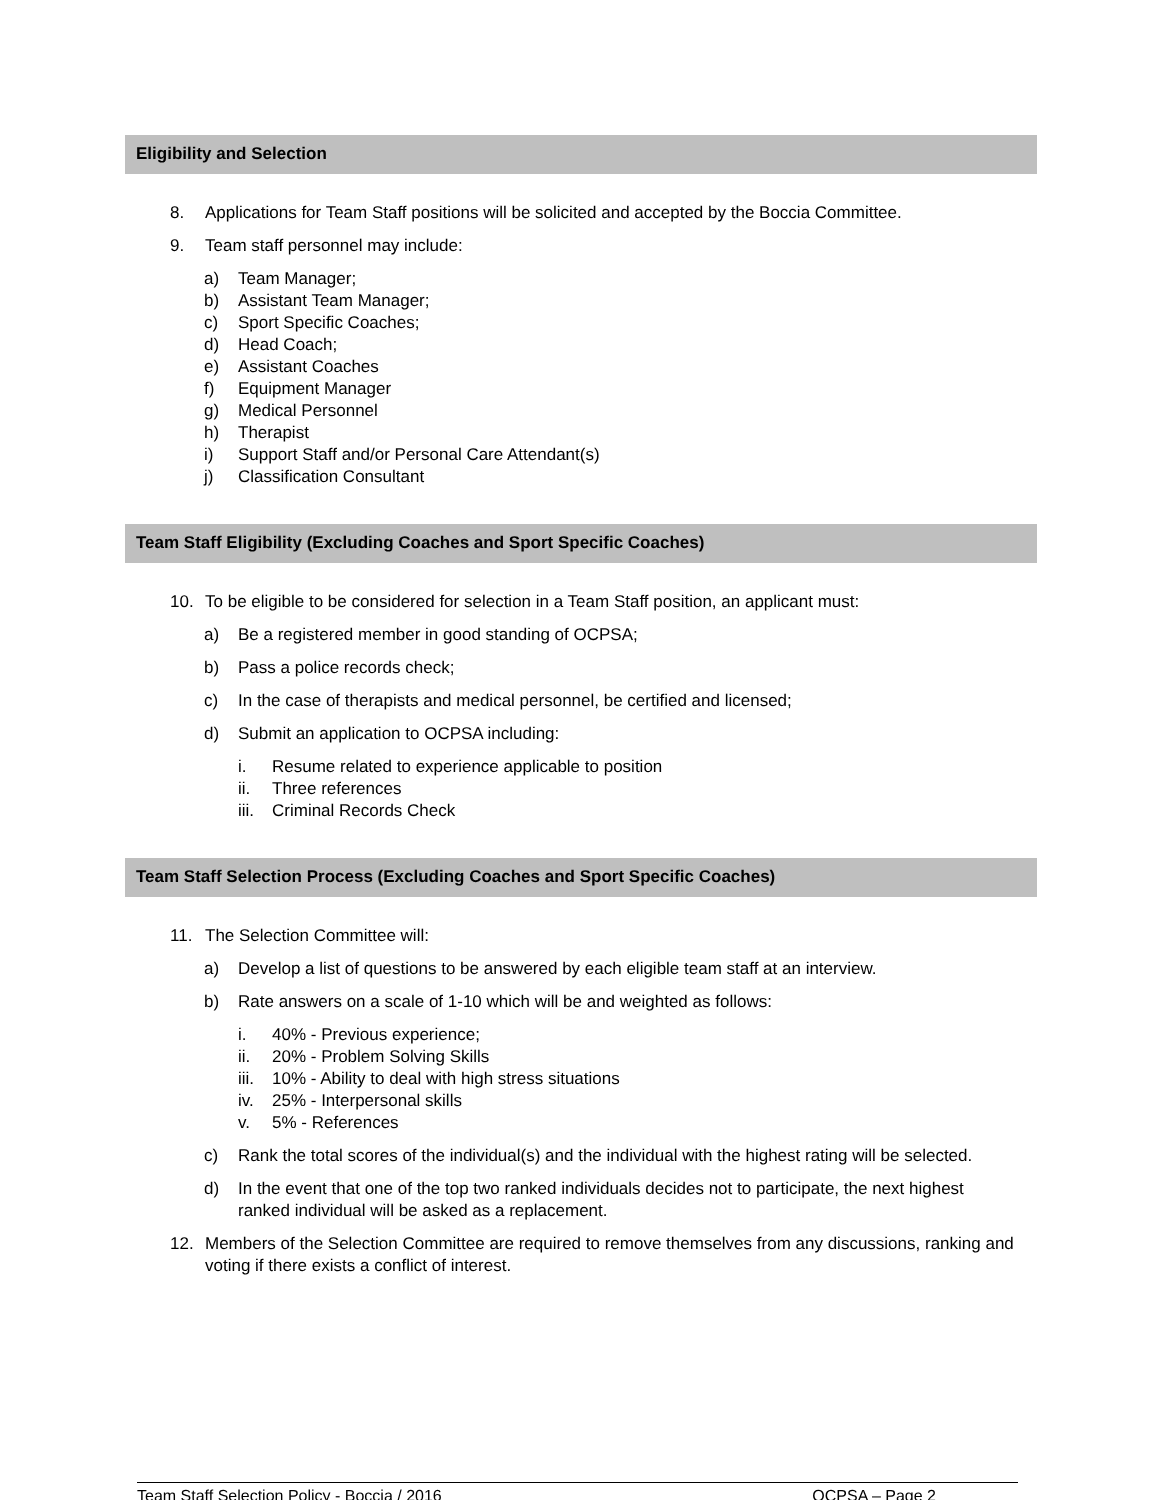Eligibility and Selection
8. Applications for Team Staff positions will be solicited and accepted by the Boccia Committee.
9. Team staff personnel may include:
a) Team Manager;
b) Assistant Team Manager;
c) Sport Specific Coaches;
d) Head Coach;
e) Assistant Coaches
f) Equipment Manager
g) Medical Personnel
h) Therapist
i) Support Staff and/or Personal Care Attendant(s)
j) Classification Consultant
Team Staff Eligibility (Excluding Coaches and Sport Specific Coaches)
10. To be eligible to be considered for selection in a Team Staff position, an applicant must:
a) Be a registered member in good standing of OCPSA;
b) Pass a police records check;
c) In the case of therapists and medical personnel, be certified and licensed;
d) Submit an application to OCPSA including:
i. Resume related to experience applicable to position
ii. Three references
iii. Criminal Records Check
Team Staff Selection Process (Excluding Coaches and Sport Specific Coaches)
11. The Selection Committee will:
a) Develop a list of questions to be answered by each eligible team staff at an interview.
b) Rate answers on a scale of 1-10 which will be and weighted as follows:
i. 40% - Previous experience;
ii. 20% - Problem Solving Skills
iii. 10% - Ability to deal with high stress situations
iv. 25% - Interpersonal skills
v. 5% - References
c) Rank the total scores of the individual(s) and the individual with the highest rating will be selected.
d) In the event that one of the top two ranked individuals decides not to participate, the next highest ranked individual will be asked as a replacement.
12. Members of the Selection Committee are required to remove themselves from any discussions, ranking and voting if there exists a conflict of interest.
Team Staff Selection Policy - Boccia / 2016 OCPSA – Page 2